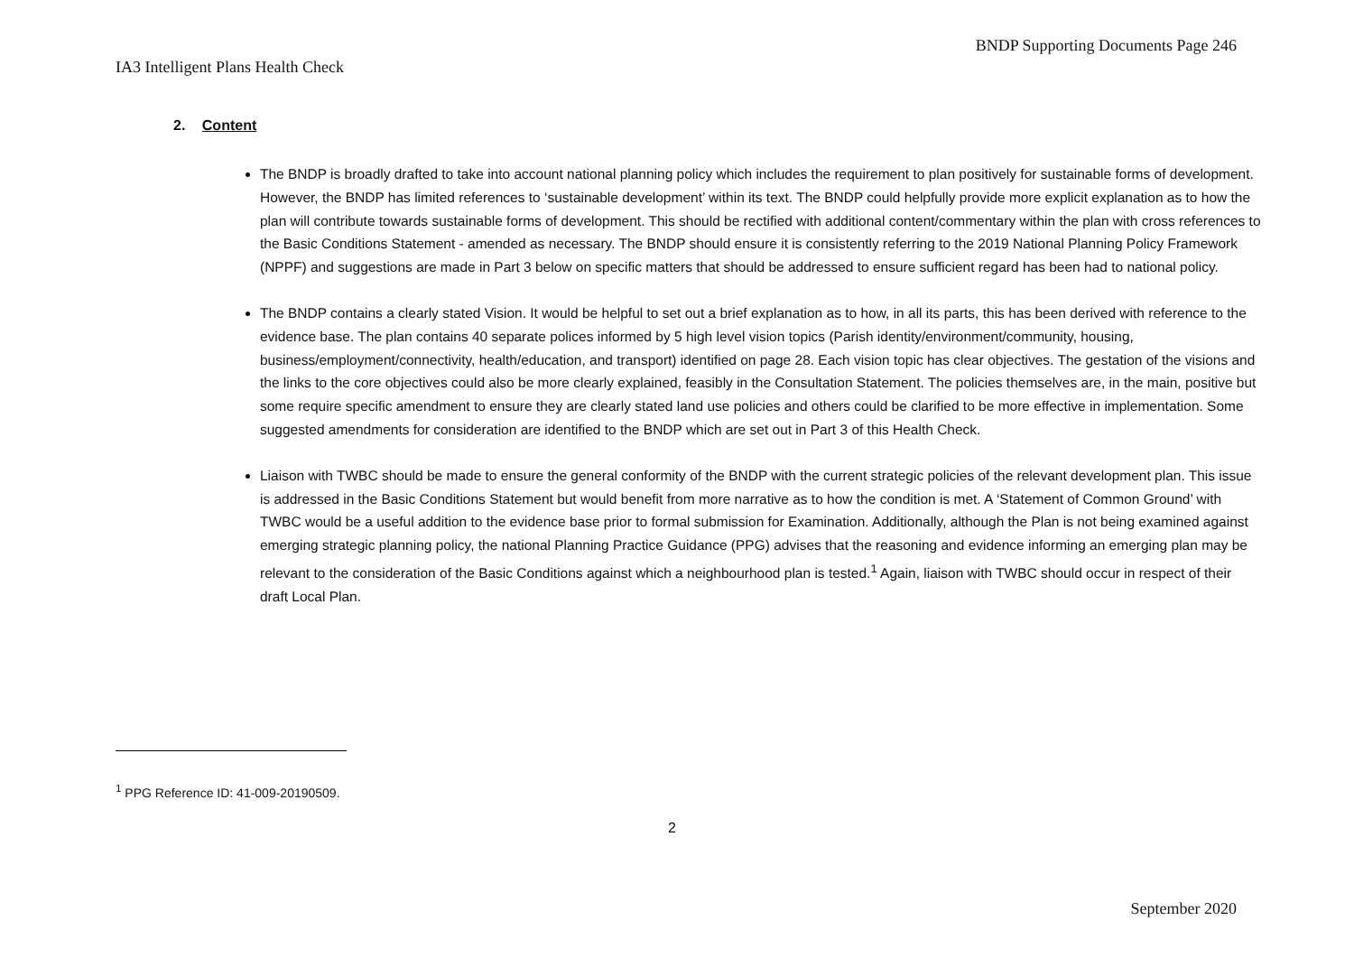BNDP Supporting Documents Page 246
IA3 Intelligent Plans Health Check
2. Content
The BNDP is broadly drafted to take into account national planning policy which includes the requirement to plan positively for sustainable forms of development. However, the BNDP has limited references to ‘sustainable development’ within its text. The BNDP could helpfully provide more explicit explanation as to how the plan will contribute towards sustainable forms of development. This should be rectified with additional content/commentary within the plan with cross references to the Basic Conditions Statement - amended as necessary. The BNDP should ensure it is consistently referring to the 2019 National Planning Policy Framework (NPPF) and suggestions are made in Part 3 below on specific matters that should be addressed to ensure sufficient regard has been had to national policy.
The BNDP contains a clearly stated Vision. It would be helpful to set out a brief explanation as to how, in all its parts, this has been derived with reference to the evidence base. The plan contains 40 separate polices informed by 5 high level vision topics (Parish identity/environment/community, housing, business/employment/connectivity, health/education, and transport) identified on page 28. Each vision topic has clear objectives. The gestation of the visions and the links to the core objectives could also be more clearly explained, feasibly in the Consultation Statement. The policies themselves are, in the main, positive but some require specific amendment to ensure they are clearly stated land use policies and others could be clarified to be more effective in implementation. Some suggested amendments for consideration are identified to the BNDP which are set out in Part 3 of this Health Check.
Liaison with TWBC should be made to ensure the general conformity of the BNDP with the current strategic policies of the relevant development plan. This issue is addressed in the Basic Conditions Statement but would benefit from more narrative as to how the condition is met. A ‘Statement of Common Ground’ with TWBC would be a useful addition to the evidence base prior to formal submission for Examination. Additionally, although the Plan is not being examined against emerging strategic planning policy, the national Planning Practice Guidance (PPG) advises that the reasoning and evidence informing an emerging plan may be relevant to the consideration of the Basic Conditions against which a neighbourhood plan is tested.<sup>1</sup> Again, liaison with TWBC should occur in respect of their draft Local Plan.
<sup>1</sup> PPG Reference ID: 41-009-20190509.
2
September 2020